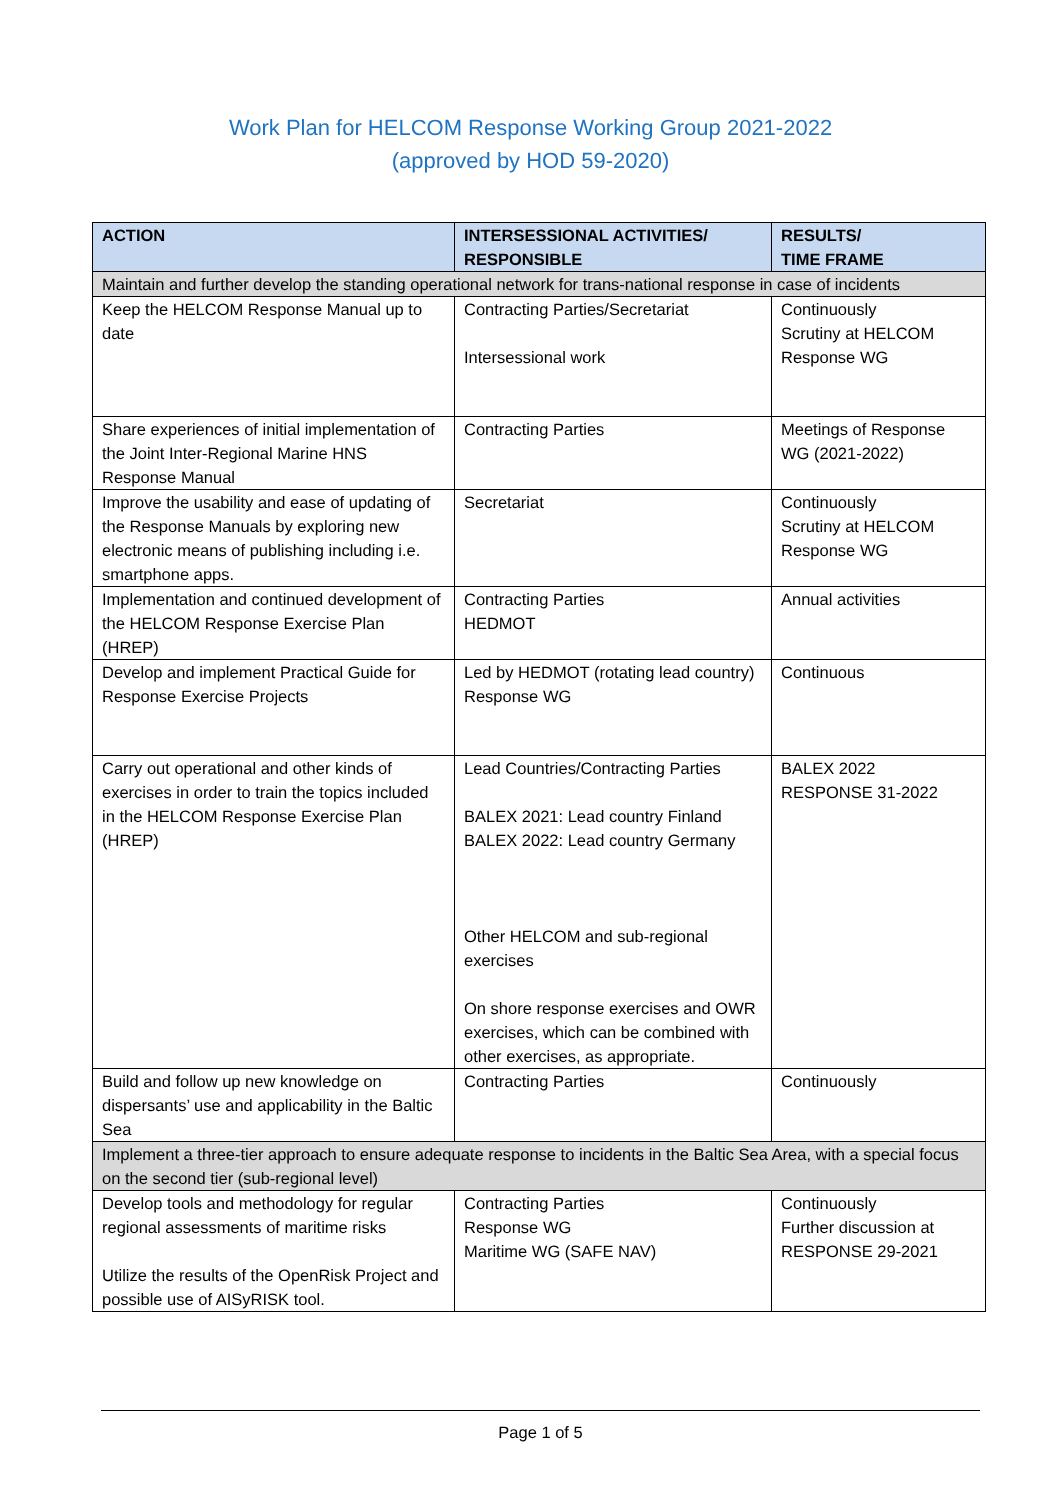Work Plan for HELCOM Response Working Group 2021-2022
(approved by HOD 59-2020)
| ACTION | INTERSESSIONAL ACTIVITIES/ RESPONSIBLE | RESULTS/ TIME FRAME |
| --- | --- | --- |
| Maintain and further develop the standing operational network for trans-national response in case of incidents | | |
| Keep the HELCOM Response Manual up to date | Contracting Parties/Secretariat Intersessional work | Continuously Scrutiny at HELCOM Response WG |
| Share experiences of initial implementation of the Joint Inter-Regional Marine HNS Response Manual | Contracting Parties | Meetings of Response WG (2021-2022) |
| Improve the usability and ease of updating of the Response Manuals by exploring new electronic means of publishing including i.e. smartphone apps. | Secretariat | Continuously Scrutiny at HELCOM Response WG |
| Implementation and continued development of the HELCOM Response Exercise Plan (HREP) | Contracting Parties HEDMOT | Annual activities |
| Develop and implement Practical Guide for Response Exercise Projects | Led by HEDMOT (rotating lead country) Response WG | Continuous |
| Carry out operational and other kinds of exercises in order to train the topics included in the HELCOM Response Exercise Plan (HREP) | Lead Countries/Contracting Parties BALEX 2021: Lead country Finland BALEX 2022: Lead country Germany Other HELCOM and sub-regional exercises On shore response exercises and OWR exercises, which can be combined with other exercises, as appropriate. | BALEX 2022 RESPONSE 31-2022 |
| Build and follow up new knowledge on dispersants’ use and applicability in the Baltic Sea | Contracting Parties | Continuously |
| Implement a three-tier approach to ensure adequate response to incidents in the Baltic Sea Area, with a special focus on the second tier (sub-regional level) | | |
| Develop tools and methodology for regular regional assessments of maritime risks Utilize the results of the OpenRisk Project and possible use of AISyRISK tool. | Contracting Parties Response WG Maritime WG (SAFE NAV) | Continuously Further discussion at RESPONSE 29-2021 |
Page 1 of 5